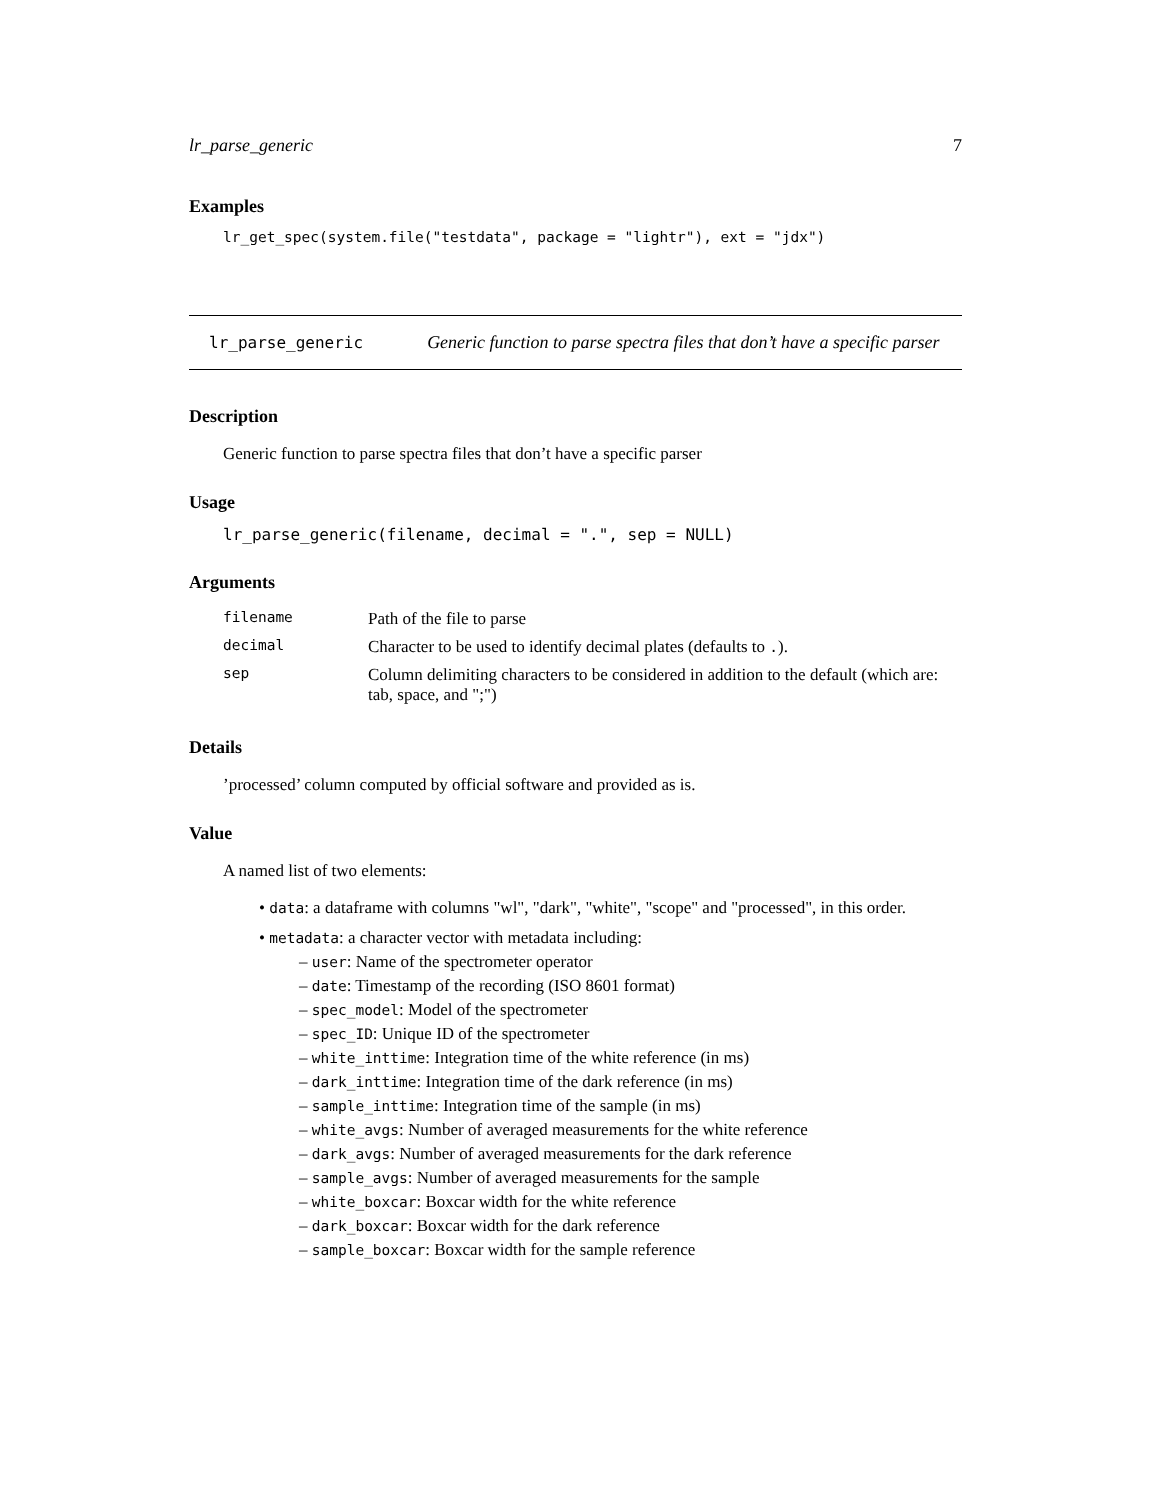lr_parse_generic 7
Examples
lr_get_spec(system.file("testdata", package = "lightr"), ext = "jdx")
lr_parse_generic Generic function to parse spectra files that don’t have a specific parser
Description
Generic function to parse spectra files that don’t have a specific parser
Usage
lr_parse_generic(filename, decimal = ".", sep = NULL)
Arguments
| filename | Path of the file to parse |
| decimal | Character to be used to identify decimal plates (defaults to . ). |
| sep | Column delimiting characters to be considered in addition to the default (which are: tab, space, and ";") |
Details
’processed’ column computed by official software and provided as is.
Value
A named list of two elements:
• data: a dataframe with columns "wl", "dark", "white", "scope" and "processed", in this order.
• metadata: a character vector with metadata including:
– user: Name of the spectrometer operator
– date: Timestamp of the recording (ISO 8601 format)
– spec_model: Model of the spectrometer
– spec_ID: Unique ID of the spectrometer
– white_inttime: Integration time of the white reference (in ms)
– dark_inttime: Integration time of the dark reference (in ms)
– sample_inttime: Integration time of the sample (in ms)
– white_avgs: Number of averaged measurements for the white reference
– dark_avgs: Number of averaged measurements for the dark reference
– sample_avgs: Number of averaged measurements for the sample
– white_boxcar: Boxcar width for the white reference
– dark_boxcar: Boxcar width for the dark reference
– sample_boxcar: Boxcar width for the sample reference